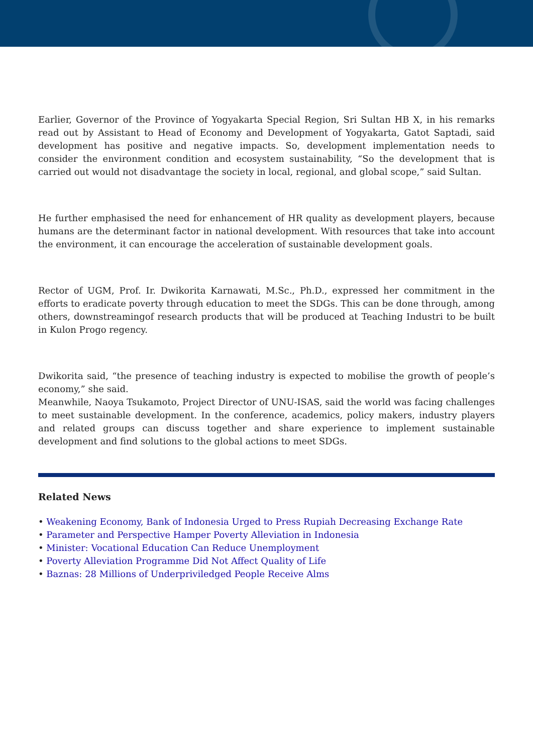Earlier, Governor of the Province of Yogyakarta Special Region, Sri Sultan HB X, in his remarks read out by Assistant to Head of Economy and Development of Yogyakarta, Gatot Saptadi, said development has positive and negative impacts. So, development implementation needs to consider the environment condition and ecosystem sustainability, “So the development that is carried out would not disadvantage the society in local, regional, and global scope,” said Sultan.
He further emphasised the need for enhancement of HR quality as development players, because humans are the determinant factor in national development. With resources that take into account the environment, it can encourage the acceleration of sustainable development goals.
Rector of UGM, Prof. Ir. Dwikorita Karnawati, M.Sc., Ph.D., expressed her commitment in the efforts to eradicate poverty through education to meet the SDGs. This can be done through, among others, downstreamingof research products that will be produced at Teaching Industri to be built in Kulon Progo regency.
Dwikorita said, “the presence of teaching industry is expected to mobilise the growth of people’s economy,” she said.
Meanwhile, Naoya Tsukamoto, Project Director of UNU-ISAS, said the world was facing challenges to meet sustainable development. In the conference, academics, policy makers, industry players and related groups can discuss together and share experience to implement sustainable development and find solutions to the global actions to meet SDGs.
Related News
• Weakening Economy, Bank of Indonesia Urged to Press Rupiah Decreasing Exchange Rate
• Parameter and Perspective Hamper Poverty Alleviation in Indonesia
• Minister: Vocational Education Can Reduce Unemployment
• Poverty Alleviation Programme Did Not Affect Quality of Life
• Baznas: 28 Millions of Underpriviledged People Receive Alms